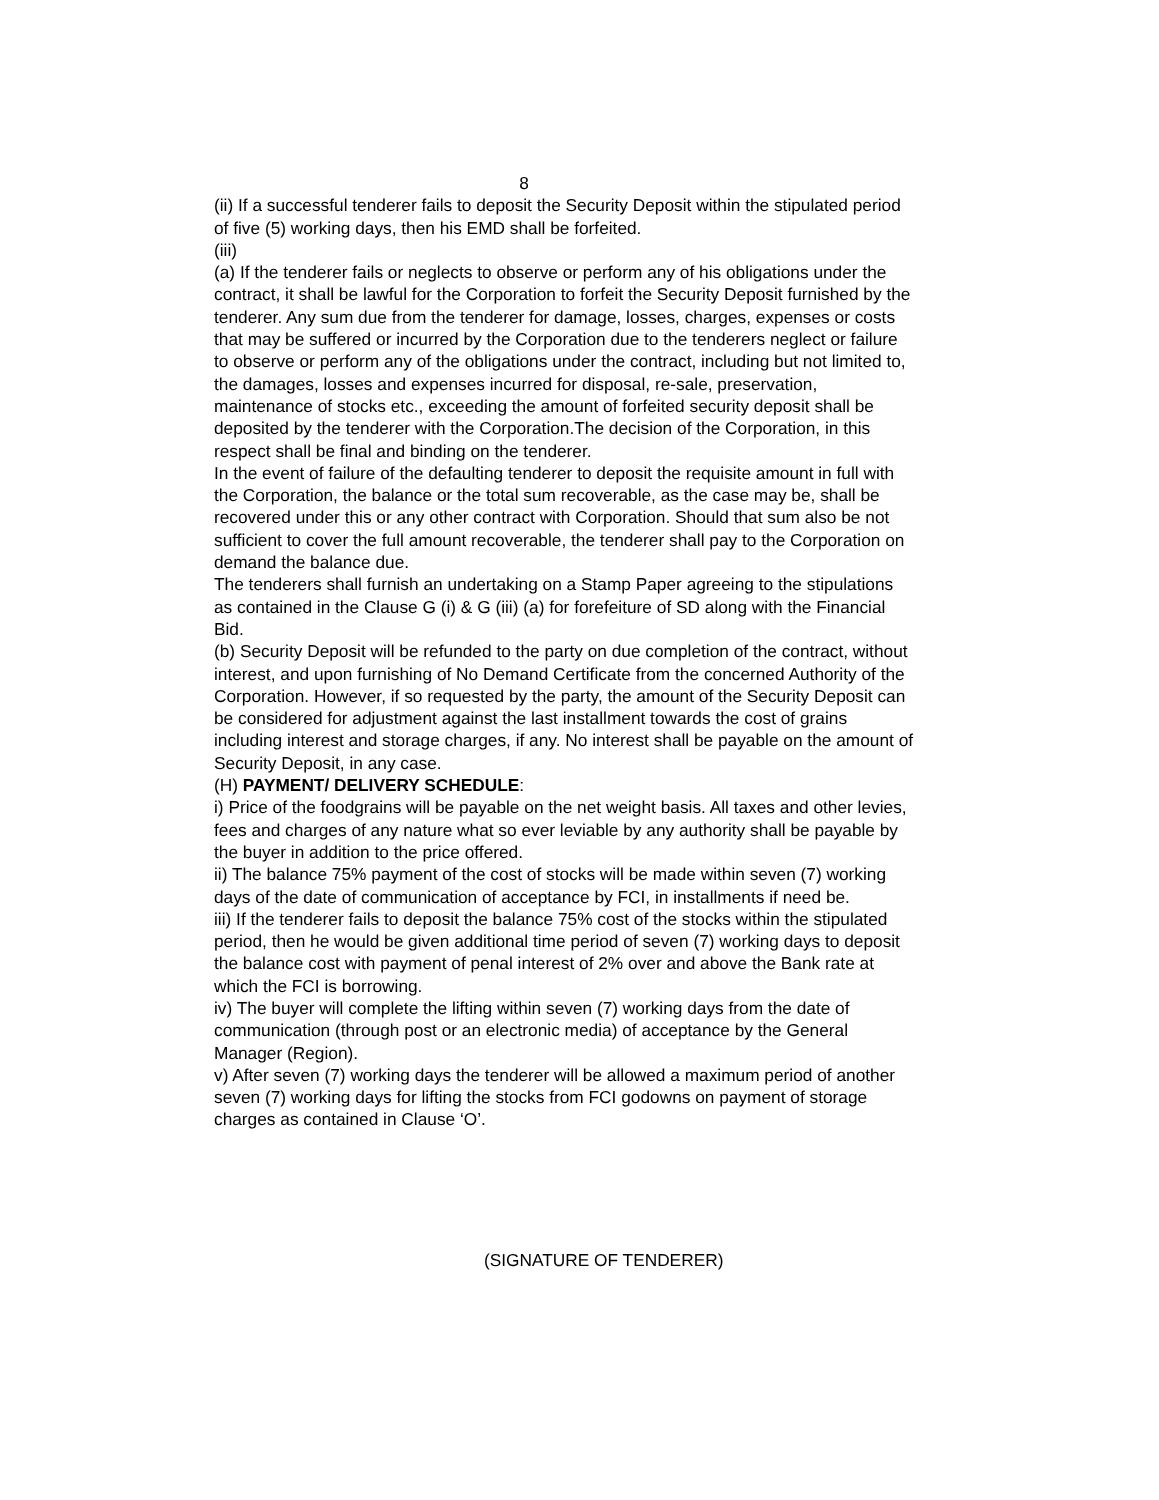8
(ii) If a successful tenderer fails to deposit the Security Deposit within the stipulated period of five (5) working days, then his EMD shall be forfeited.
(iii)
(a) If the tenderer fails or neglects to observe or perform any of his obligations under the contract, it shall be lawful for the Corporation to forfeit the Security Deposit furnished by the tenderer. Any sum due from the tenderer for damage, losses, charges, expenses or costs that may be suffered or incurred by the Corporation due to the tenderers neglect or failure to observe or perform any of the obligations under the contract, including but not limited to, the damages, losses and expenses incurred for disposal, re-sale, preservation, maintenance of stocks etc., exceeding the amount of forfeited security deposit shall be deposited by the tenderer with the Corporation.The decision of the Corporation, in this respect shall be final and binding on the tenderer.
In the event of failure of the defaulting tenderer to deposit the requisite amount in full with the Corporation, the balance or the total sum recoverable, as the case may be, shall be recovered under this or any other contract with Corporation. Should that sum also be not sufficient to cover the full amount recoverable, the tenderer shall pay to the Corporation on demand the balance due.
The tenderers shall furnish an undertaking on a Stamp Paper agreeing to the stipulations as contained in the Clause G (i) & G (iii) (a) for forefeiture of SD along with the Financial Bid.
(b) Security Deposit will be refunded to the party on due completion of the contract, without interest, and upon furnishing of No Demand Certificate from the concerned Authority of the Corporation. However, if so requested by the party, the amount of the Security Deposit can be considered for adjustment against the last installment towards the cost of grains including interest and storage charges, if any. No interest shall be payable on the amount of Security Deposit, in any case.
(H) PAYMENT/ DELIVERY SCHEDULE:
i) Price of the foodgrains will be payable on the net weight basis. All taxes and other levies, fees and charges of any nature what so ever leviable by any authority shall be payable by the buyer in addition to the price offered.
ii) The balance 75% payment of the cost of stocks will be made within seven (7) working days of the date of communication of acceptance by FCI, in installments if need be.
iii) If the tenderer fails to deposit the balance 75% cost of the stocks within the stipulated period, then he would be given additional time period of seven (7) working days to deposit the balance cost with payment of penal interest of 2% over and above the Bank rate at which the FCI is borrowing.
iv) The buyer will complete the lifting within seven (7) working days from the date of communication (through post or an electronic media) of acceptance by the General Manager (Region).
v) After seven (7) working days the tenderer will be allowed a maximum period of another seven (7) working days for lifting the stocks from FCI godowns on payment of storage charges as contained in Clause ‘O’.
(SIGNATURE OF TENDERER)